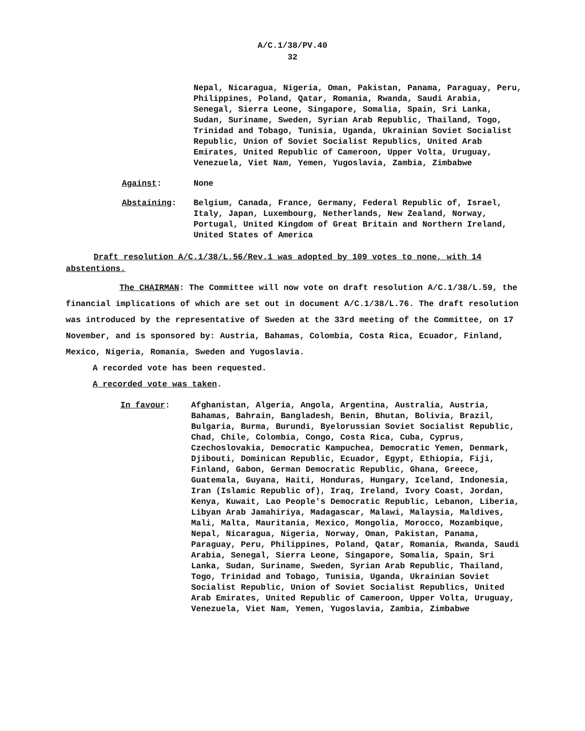A/C.1/38/PV.40
32
Nepal, Nicaragua, Nigeria, Oman, Pakistan, Panama, Paraguay, Peru, Philippines, Poland, Qatar, Romania, Rwanda, Saudi Arabia, Senegal, Sierra Leone, Singapore, Somalia, Spain, Sri Lanka, Sudan, Suriname, Sweden, Syrian Arab Republic, Thailand, Togo, Trinidad and Tobago, Tunisia, Uganda, Ukrainian Soviet Socialist Republic, Union of Soviet Socialist Republics, United Arab Emirates, United Republic of Cameroon, Upper Volta, Uruguay, Venezuela, Viet Nam, Yemen, Yugoslavia, Zambia, Zimbabwe
Against: None
Abstaining: Belgium, Canada, France, Germany, Federal Republic of, Israel, Italy, Japan, Luxembourg, Netherlands, New Zealand, Norway, Portugal, United Kingdom of Great Britain and Northern Ireland, United States of America
Draft resolution A/C.1/38/L.56/Rev.1 was adopted by 109 votes to none, with 14 abstentions.
The CHAIRMAN: The Committee will now vote on draft resolution A/C.1/38/L.59, the financial implications of which are set out in document A/C.1/38/L.76. The draft resolution was introduced by the representative of Sweden at the 33rd meeting of the Committee, on 17 November, and is sponsored by: Austria, Bahamas, Colombia, Costa Rica, Ecuador, Finland, Mexico, Nigeria, Romania, Sweden and Yugoslavia.
A recorded vote has been requested.
A recorded vote was taken.
In favour: Afghanistan, Algeria, Angola, Argentina, Australia, Austria, Bahamas, Bahrain, Bangladesh, Benin, Bhutan, Bolivia, Brazil, Bulgaria, Burma, Burundi, Byelorussian Soviet Socialist Republic, Chad, Chile, Colombia, Congo, Costa Rica, Cuba, Cyprus, Czechoslovakia, Democratic Kampuchea, Democratic Yemen, Denmark, Djibouti, Dominican Republic, Ecuador, Egypt, Ethiopia, Fiji, Finland, Gabon, German Democratic Republic, Ghana, Greece, Guatemala, Guyana, Haiti, Honduras, Hungary, Iceland, Indonesia, Iran (Islamic Republic of), Iraq, Ireland, Ivory Coast, Jordan, Kenya, Kuwait, Lao People's Democratic Republic, Lebanon, Liberia, Libyan Arab Jamahiriya, Madagascar, Malawi, Malaysia, Maldives, Mali, Malta, Mauritania, Mexico, Mongolia, Morocco, Mozambique, Nepal, Nicaragua, Nigeria, Norway, Oman, Pakistan, Panama, Paraguay, Peru, Philippines, Poland, Qatar, Romania, Rwanda, Saudi Arabia, Senegal, Sierra Leone, Singapore, Somalia, Spain, Sri Lanka, Sudan, Suriname, Sweden, Syrian Arab Republic, Thailand, Togo, Trinidad and Tobago, Tunisia, Uganda, Ukrainian Soviet Socialist Republic, Union of Soviet Socialist Republics, United Arab Emirates, United Republic of Cameroon, Upper Volta, Uruguay, Venezuela, Viet Nam, Yemen, Yugoslavia, Zambia, Zimbabwe